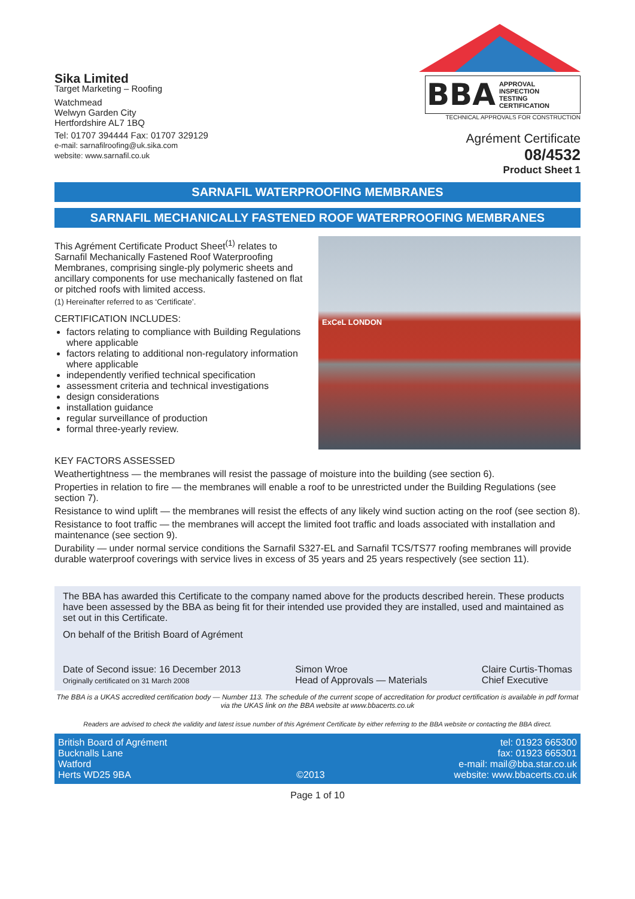Sika Limited
Target Marketing – Roofing
Watchmead
Welwyn Garden City
Hertfordshire AL7 1BQ
Tel: 01707 394444 Fax: 01707 329129
e-mail: sarnafilroofing@uk.sika.com
website: www.sarnafil.co.uk
BBA APPROVAL
INSPECTION
TESTING
CERTIFICATION
TECHNICAL APPROVALS FOR CONSTRUCTION
Agrément Certificate
08/4532
Product Sheet 1
SARNAFIL WATERPROOFING MEMBRANES
SARNAFIL MECHANICALLY FASTENED ROOF WATERPROOFING MEMBRANES
This Agrément Certificate Product Sheet<sup>(1)</sup> relates to Sarnafil Mechanically Fastened Roof Waterproofing Membranes, comprising single-ply polymeric sheets and ancillary components for use mechanically fastened on flat or pitched roofs with limited access.
(1) Hereinafter referred to as ‘Certificate’.
CERTIFICATION INCLUDES:
factors relating to compliance with Building Regulations where applicable
factors relating to additional non-regulatory information where applicable
independently verified technical specification
assessment criteria and technical investigations
design considerations
installation guidance
regular surveillance of production
formal three-yearly review.
ExCeL LONDON
KEY FACTORS ASSESSED
Weathertightness — the membranes will resist the passage of moisture into the building (see section 6).
Properties in relation to fire — the membranes will enable a roof to be unrestricted under the Building Regulations (see section 7).
Resistance to wind uplift — the membranes will resist the effects of any likely wind suction acting on the roof (see section 8).
Resistance to foot traffic — the membranes will accept the limited foot traffic and loads associated with installation and maintenance (see section 9).
Durability — under normal service conditions the Sarnafil S327-EL and Sarnafil TCS/TS77 roofing membranes will provide durable waterproof coverings with service lives in excess of 35 years and 25 years respectively (see section 11).
The BBA has awarded this Certificate to the company named above for the products described herein. These products have been assessed by the BBA as being fit for their intended use provided they are installed, used and maintained as set out in this Certificate.
On behalf of the British Board of Agrément
Date of Second issue: 16 December 2013
Originally certificated on 31 March 2008
Simon Wroe
Head of Approvals — Materials
Claire Curtis-Thomas
Chief Executive
The BBA is a UKAS accredited certification body — Number 113. The schedule of the current scope of accreditation for product certification is available in pdf format via the UKAS link on the BBA website at www.bbacerts.co.uk
Readers are advised to check the validity and latest issue number of this Agrément Certificate by either referring to the BBA website or contacting the BBA direct.
British Board of Agrément
Bucknalls Lane
Watford
Herts WD25 9BA
©2013 tel: 01923 665300
fax: 01923 665301
e-mail: mail@bba.star.co.uk
website: www.bbacerts.co.uk
Page 1 of 10